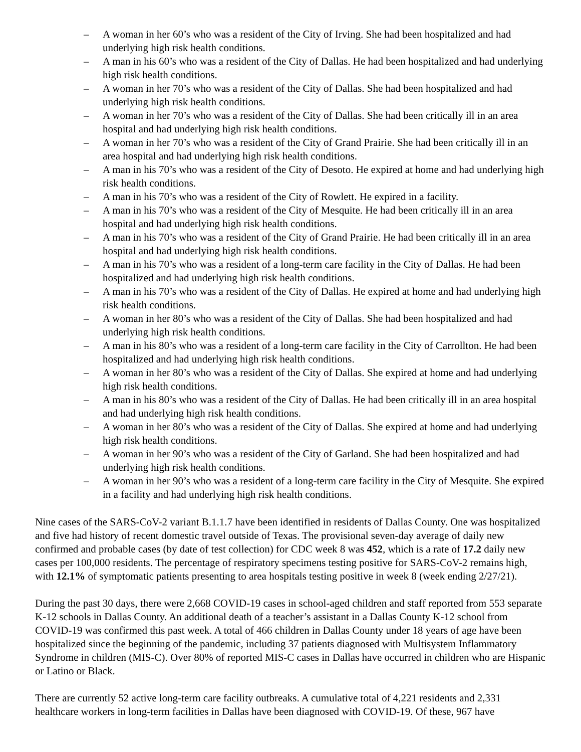– A woman in her 60’s who was a resident of the City of Irving. She had been hospitalized and had underlying high risk health conditions.
– A man in his 60’s who was a resident of the City of Dallas. He had been hospitalized and had underlying high risk health conditions.
– A woman in her 70’s who was a resident of the City of Dallas. She had been hospitalized and had underlying high risk health conditions.
– A woman in her 70’s who was a resident of the City of Dallas. She had been critically ill in an area hospital and had underlying high risk health conditions.
– A woman in her 70’s who was a resident of the City of Grand Prairie. She had been critically ill in an area hospital and had underlying high risk health conditions.
– A man in his 70’s who was a resident of the City of Desoto. He expired at home and had underlying high risk health conditions.
– A man in his 70’s who was a resident of the City of Rowlett. He expired in a facility.
– A man in his 70’s who was a resident of the City of Mesquite. He had been critically ill in an area hospital and had underlying high risk health conditions.
– A man in his 70’s who was a resident of the City of Grand Prairie. He had been critically ill in an area hospital and had underlying high risk health conditions.
– A man in his 70’s who was a resident of a long-term care facility in the City of Dallas. He had been hospitalized and had underlying high risk health conditions.
– A man in his 70’s who was a resident of the City of Dallas. He expired at home and had underlying high risk health conditions.
– A woman in her 80’s who was a resident of the City of Dallas. She had been hospitalized and had underlying high risk health conditions.
– A man in his 80’s who was a resident of a long-term care facility in the City of Carrollton. He had been hospitalized and had underlying high risk health conditions.
– A woman in her 80’s who was a resident of the City of Dallas. She expired at home and had underlying high risk health conditions.
– A man in his 80’s who was a resident of the City of Dallas. He had been critically ill in an area hospital and had underlying high risk health conditions.
– A woman in her 80’s who was a resident of the City of Dallas. She expired at home and had underlying high risk health conditions.
– A woman in her 90’s who was a resident of the City of Garland. She had been hospitalized and had underlying high risk health conditions.
– A woman in her 90’s who was a resident of a long-term care facility in the City of Mesquite. She expired in a facility and had underlying high risk health conditions.
Nine cases of the SARS-CoV-2 variant B.1.1.7 have been identified in residents of Dallas County. One was hospitalized and five had history of recent domestic travel outside of Texas. The provisional seven-day average of daily new confirmed and probable cases (by date of test collection) for CDC week 8 was 452, which is a rate of 17.2 daily new cases per 100,000 residents. The percentage of respiratory specimens testing positive for SARS-CoV-2 remains high, with 12.1% of symptomatic patients presenting to area hospitals testing positive in week 8 (week ending 2/27/21).
During the past 30 days, there were 2,668 COVID-19 cases in school-aged children and staff reported from 553 separate K-12 schools in Dallas County. An additional death of a teacher’s assistant in a Dallas County K-12 school from COVID-19 was confirmed this past week. A total of 466 children in Dallas County under 18 years of age have been hospitalized since the beginning of the pandemic, including 37 patients diagnosed with Multisystem Inflammatory Syndrome in children (MIS-C). Over 80% of reported MIS-C cases in Dallas have occurred in children who are Hispanic or Latino or Black.
There are currently 52 active long-term care facility outbreaks. A cumulative total of 4,221 residents and 2,331 healthcare workers in long-term facilities in Dallas have been diagnosed with COVID-19. Of these, 967 have